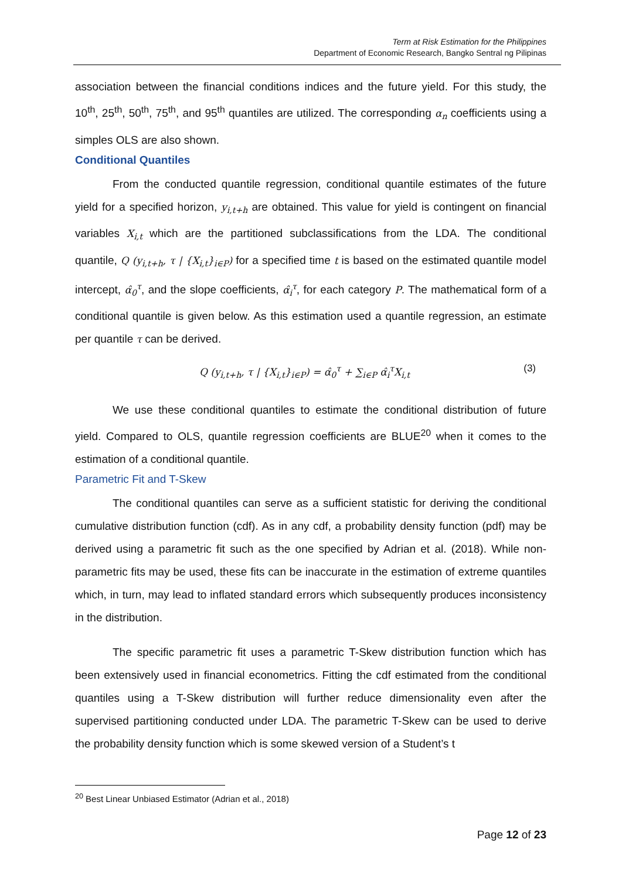Term at Risk Estimation for the Philippines
Department of Economic Research, Bangko Sentral ng Pilipinas
association between the financial conditions indices and the future yield. For this study, the 10<sup>th</sup>, 25<sup>th</sup>, 50<sup>th</sup>, 75<sup>th</sup>, and 95<sup>th</sup> quantiles are utilized. The corresponding α<sub>n</sub> coefficients using a simples OLS are also shown.
Conditional Quantiles
From the conducted quantile regression, conditional quantile estimates of the future yield for a specified horizon, y<sub>i,t+h</sub> are obtained. This value for yield is contingent on financial variables X<sub>i,t</sub> which are the partitioned subclassifications from the LDA. The conditional quantile, Q (y<sub>i,t+h</sub>, τ | {X<sub>i,t</sub>}<sub>i∈P</sub>) for a specified time t is based on the estimated quantile model intercept, α̂<sub>0</sub><sup>τ</sup>, and the slope coefficients, α̂<sub>i</sub><sup>τ</sup>, for each category P. The mathematical form of a conditional quantile is given below. As this estimation used a quantile regression, an estimate per quantile τ can be derived.
Q (y<sub>i,t+h</sub>, τ | {X<sub>i,t</sub>}<sub>i∈P</sub>) = α̂<sub>0</sub><sup>τ</sup> + ∑<sub>i∈P</sub> α̂<sub>i</sub><sup>τ</sup>X<sub>i,t</sub> (3)
We use these conditional quantiles to estimate the conditional distribution of future yield. Compared to OLS, quantile regression coefficients are BLUE<sup>20</sup> when it comes to the estimation of a conditional quantile.
Parametric Fit and T-Skew
The conditional quantiles can serve as a sufficient statistic for deriving the conditional cumulative distribution function (cdf). As in any cdf, a probability density function (pdf) may be derived using a parametric fit such as the one specified by Adrian et al. (2018). While non-parametric fits may be used, these fits can be inaccurate in the estimation of extreme quantiles which, in turn, may lead to inflated standard errors which subsequently produces inconsistency in the distribution.
The specific parametric fit uses a parametric T-Skew distribution function which has been extensively used in financial econometrics. Fitting the cdf estimated from the conditional quantiles using a T-Skew distribution will further reduce dimensionality even after the supervised partitioning conducted under LDA. The parametric T-Skew can be used to derive the probability density function which is some skewed version of a Student’s t
<sup>20</sup> Best Linear Unbiased Estimator (Adrian et al., 2018)
Page 12 of 23